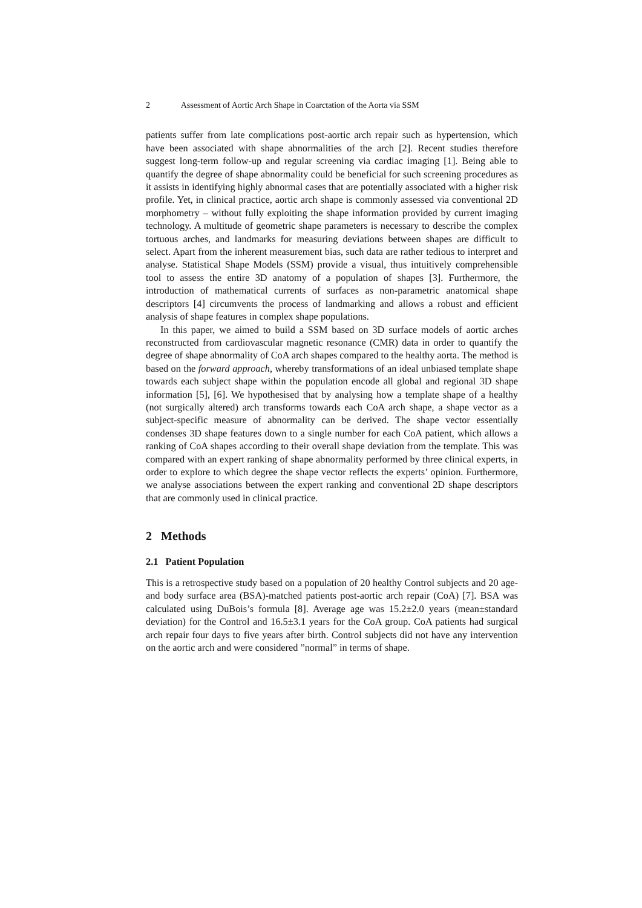2 Assessment of Aortic Arch Shape in Coarctation of the Aorta via SSM
patients suffer from late complications post-aortic arch repair such as hypertension, which have been associated with shape abnormalities of the arch [2]. Recent studies therefore suggest long-term follow-up and regular screening via cardiac imaging [1]. Being able to quantify the degree of shape abnormality could be beneficial for such screening procedures as it assists in identifying highly abnormal cases that are potentially associated with a higher risk profile. Yet, in clinical practice, aortic arch shape is commonly assessed via conventional 2D morphometry – without fully exploiting the shape information provided by current imaging technology. A multitude of geometric shape parameters is necessary to describe the complex tortuous arches, and landmarks for measuring deviations between shapes are difficult to select. Apart from the inherent measurement bias, such data are rather tedious to interpret and analyse. Statistical Shape Models (SSM) provide a visual, thus intuitively comprehensible tool to assess the entire 3D anatomy of a population of shapes [3]. Furthermore, the introduction of mathematical currents of surfaces as non-parametric anatomical shape descriptors [4] circumvents the process of landmarking and allows a robust and efficient analysis of shape features in complex shape populations.
In this paper, we aimed to build a SSM based on 3D surface models of aortic arches reconstructed from cardiovascular magnetic resonance (CMR) data in order to quantify the degree of shape abnormality of CoA arch shapes compared to the healthy aorta. The method is based on the forward approach, whereby transformations of an ideal unbiased template shape towards each subject shape within the population encode all global and regional 3D shape information [5], [6]. We hypothesised that by analysing how a template shape of a healthy (not surgically altered) arch transforms towards each CoA arch shape, a shape vector as a subject-specific measure of abnormality can be derived. The shape vector essentially condenses 3D shape features down to a single number for each CoA patient, which allows a ranking of CoA shapes according to their overall shape deviation from the template. This was compared with an expert ranking of shape abnormality performed by three clinical experts, in order to explore to which degree the shape vector reflects the experts’ opinion. Furthermore, we analyse associations between the expert ranking and conventional 2D shape descriptors that are commonly used in clinical practice.
2 Methods
2.1 Patient Population
This is a retrospective study based on a population of 20 healthy Control subjects and 20 age- and body surface area (BSA)-matched patients post-aortic arch repair (CoA) [7]. BSA was calculated using DuBois’s formula [8]. Average age was 15.2±2.0 years (mean±standard deviation) for the Control and 16.5±3.1 years for the CoA group. CoA patients had surgical arch repair four days to five years after birth. Control subjects did not have any intervention on the aortic arch and were considered ”normal” in terms of shape.